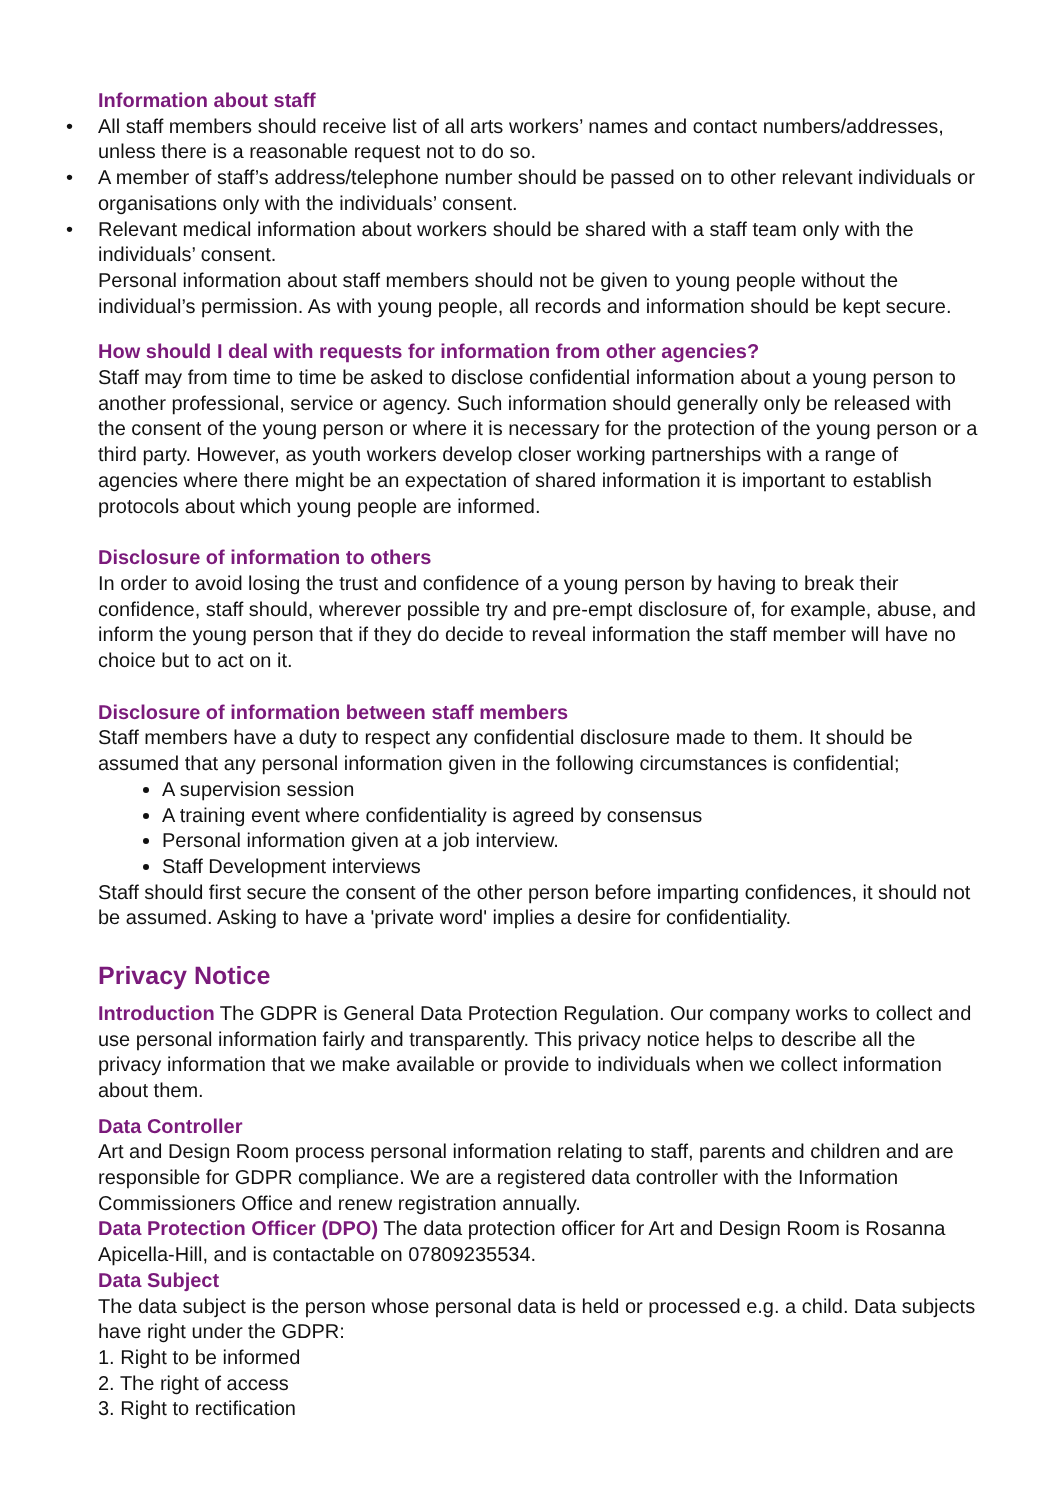Information about staff
• All staff members should receive list of all arts workers’ names and contact numbers/addresses, unless there is a reasonable request not to do so.
• A member of staff’s address/telephone number should be passed on to other relevant individuals or organisations only with the individuals’ consent.
• Relevant medical information about workers should be shared with a staff team only with the individuals’ consent.
Personal information about staff members should not be given to young people without the individual’s permission. As with young people, all records and information should be kept secure.
How should I deal with requests for information from other agencies?
Staff may from time to time be asked to disclose confidential information about a young person to another professional, service or agency. Such information should generally only be released with the consent of the young person or where it is necessary for the protection of the young person or a third party. However, as youth workers develop closer working partnerships with a range of agencies where there might be an expectation of shared information it is important to establish protocols about which young people are informed.
Disclosure of information to others
In order to avoid losing the trust and confidence of a young person by having to break their confidence, staff should, wherever possible try and pre-empt disclosure of, for example, abuse, and inform the young person that if they do decide to reveal information the staff member will have no choice but to act on it.
Disclosure of information between staff members
Staff members have a duty to respect any confidential disclosure made to them. It should be assumed that any personal information given in the following circumstances is confidential;
A supervision session
A training event where confidentiality is agreed by consensus
Personal information given at a job interview.
Staff Development interviews
Staff should first secure the consent of the other person before imparting confidences, it should not be assumed. Asking to have a 'private word' implies a desire for confidentiality.
Privacy Notice
Introduction The GDPR is General Data Protection Regulation. Our company works to collect and use personal information fairly and transparently. This privacy notice helps to describe all the privacy information that we make available or provide to individuals when we collect information about them.
Data Controller
Art and Design Room process personal information relating to staff, parents and children and are responsible for GDPR compliance. We are a registered data controller with the Information Commissioners Office and renew registration annually.
Data Protection Officer (DPO) The data protection officer for Art and Design Room is Rosanna Apicella-Hill, and is contactable on 07809235534.
Data Subject
The data subject is the person whose personal data is held or processed e.g. a child. Data subjects have right under the GDPR:
1. Right to be informed
2. The right of access
3. Right to rectification